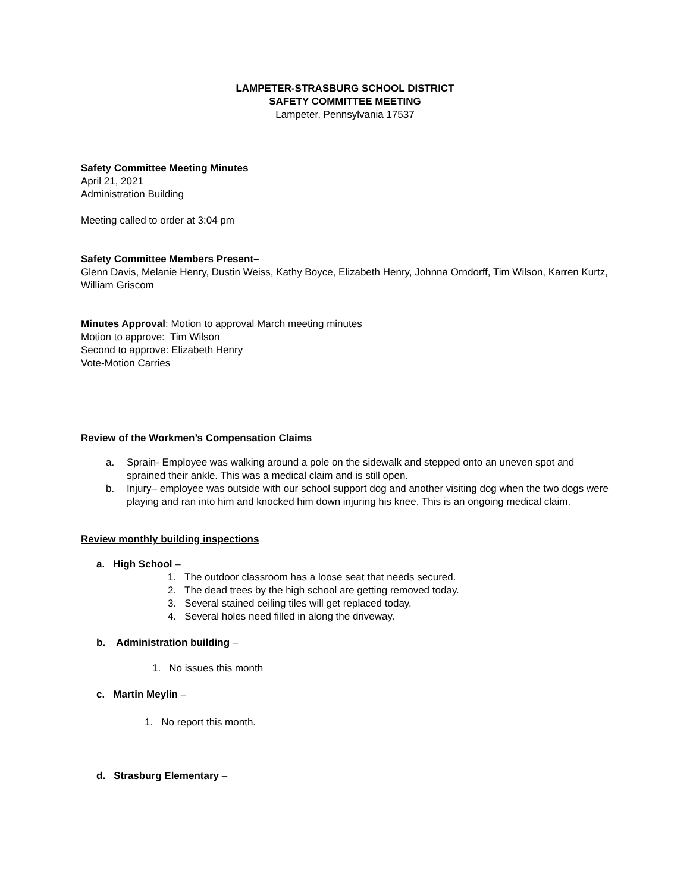LAMPETER-STRASBURG SCHOOL DISTRICT
SAFETY COMMITTEE MEETING
Lampeter, Pennsylvania 17537
Safety Committee Meeting Minutes
April 21, 2021
Administration Building
Meeting called to order at 3:04 pm
Safety Committee Members Present–
Glenn Davis, Melanie Henry, Dustin Weiss, Kathy Boyce, Elizabeth Henry, Johnna Orndorff, Tim Wilson, Karren Kurtz, William Griscom
Minutes Approval: Motion to approval March meeting minutes
Motion to approve: Tim Wilson
Second to approve: Elizabeth Henry
Vote-Motion Carries
Review of the Workmen’s Compensation Claims
a. Sprain- Employee was walking around a pole on the sidewalk and stepped onto an uneven spot and sprained their ankle. This was a medical claim and is still open.
b. Injury– employee was outside with our school support dog and another visiting dog when the two dogs were playing and ran into him and knocked him down injuring his knee. This is an ongoing medical claim.
Review monthly building inspections
a. High School –
1. The outdoor classroom has a loose seat that needs secured.
2. The dead trees by the high school are getting removed today.
3. Several stained ceiling tiles will get replaced today.
4. Several holes need filled in along the driveway.
b. Administration building –
1. No issues this month
c. Martin Meylin –
1. No report this month.
d. Strasburg Elementary –